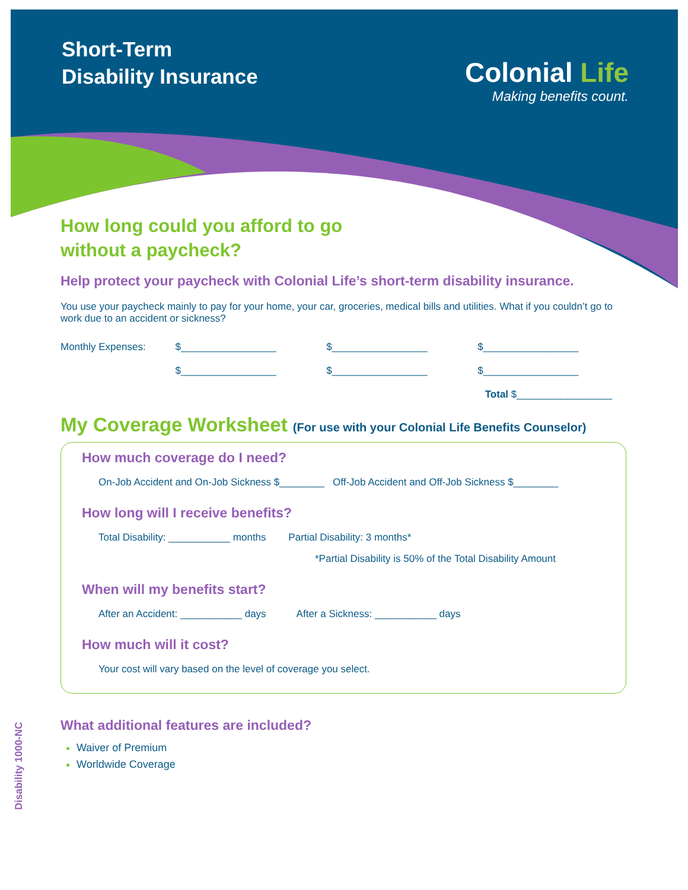Short-Term
Disability Insurance
Colonial Life
Making benefits count.
How long could you afford to go
without a paycheck?
Help protect your paycheck with Colonial Life’s short-term disability insurance.
You use your paycheck mainly to pay for your home, your car, groceries, medical bills and utilities. What if you couldn’t go to work due to an accident or sickness?
Monthly Expenses: $_________________ $_________________ $_________________
$_________________ $_________________ $_________________
Total $_________________
My Coverage Worksheet (For use with your Colonial Life Benefits Counselor)
How much coverage do I need?
On-Job Accident and On-Job Sickness $________ Off-Job Accident and Off-Job Sickness $________
How long will I receive benefits?
Total Disability: ___________ months Partial Disability: 3 months*
*Partial Disability is 50% of the Total Disability Amount
When will my benefits start?
After an Accident: ___________ days After a Sickness: ___________ days
How much will it cost?
Your cost will vary based on the level of coverage you select.
What additional features are included?
Waiver of Premium
Worldwide Coverage
Disability 1000-NC